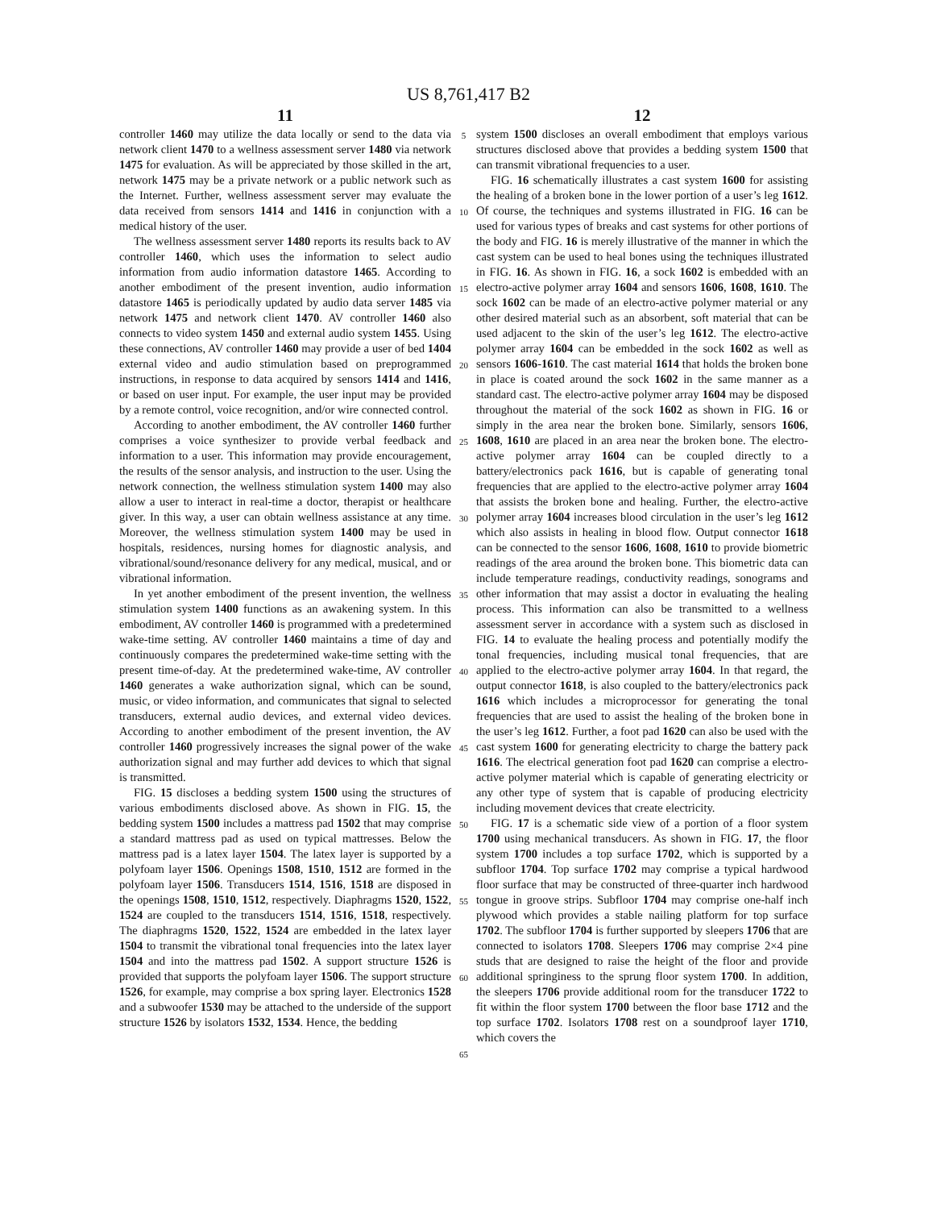US 8,761,417 B2
11
controller 1460 may utilize the data locally or send to the data via network client 1470 to a wellness assessment server 1480 via network 1475 for evaluation. As will be appreciated by those skilled in the art, network 1475 may be a private network or a public network such as the Internet. Further, wellness assessment server may evaluate the data received from sensors 1414 and 1416 in conjunction with a medical history of the user.
The wellness assessment server 1480 reports its results back to AV controller 1460, which uses the information to select audio information from audio information datastore 1465. According to another embodiment of the present invention, audio information datastore 1465 is periodically updated by audio data server 1485 via network 1475 and network client 1470. AV controller 1460 also connects to video system 1450 and external audio system 1455. Using these connections, AV controller 1460 may provide a user of bed 1404 external video and audio stimulation based on preprogrammed instructions, in response to data acquired by sensors 1414 and 1416, or based on user input. For example, the user input may be provided by a remote control, voice recognition, and/or wire connected control.
According to another embodiment, the AV controller 1460 further comprises a voice synthesizer to provide verbal feedback and information to a user. This information may provide encouragement, the results of the sensor analysis, and instruction to the user. Using the network connection, the wellness stimulation system 1400 may also allow a user to interact in real-time a doctor, therapist or healthcare giver. In this way, a user can obtain wellness assistance at any time. Moreover, the wellness stimulation system 1400 may be used in hospitals, residences, nursing homes for diagnostic analysis, and vibrational/sound/resonance delivery for any medical, musical, and or vibrational information.
In yet another embodiment of the present invention, the wellness stimulation system 1400 functions as an awakening system. In this embodiment, AV controller 1460 is programmed with a predetermined wake-time setting. AV controller 1460 maintains a time of day and continuously compares the predetermined wake-time setting with the present time-of-day. At the predetermined wake-time, AV controller 1460 generates a wake authorization signal, which can be sound, music, or video information, and communicates that signal to selected transducers, external audio devices, and external video devices. According to another embodiment of the present invention, the AV controller 1460 progressively increases the signal power of the wake authorization signal and may further add devices to which that signal is transmitted.
FIG. 15 discloses a bedding system 1500 using the structures of various embodiments disclosed above. As shown in FIG. 15, the bedding system 1500 includes a mattress pad 1502 that may comprise a standard mattress pad as used on typical mattresses. Below the mattress pad is a latex layer 1504. The latex layer is supported by a polyfoam layer 1506. Openings 1508, 1510, 1512 are formed in the polyfoam layer 1506. Transducers 1514, 1516, 1518 are disposed in the openings 1508, 1510, 1512, respectively. Diaphragms 1520, 1522, 1524 are coupled to the transducers 1514, 1516, 1518, respectively. The diaphragms 1520, 1522, 1524 are embedded in the latex layer 1504 to transmit the vibrational tonal frequencies into the latex layer 1504 and into the mattress pad 1502. A support structure 1526 is provided that supports the polyfoam layer 1506. The support structure 1526, for example, may comprise a box spring layer. Electronics 1528 and a subwoofer 1530 may be attached to the underside of the support structure 1526 by isolators 1532, 1534. Hence, the bedding
5
10
15
20
25
30
35
40
45
50
55
60
65
12
system 1500 discloses an overall embodiment that employs various structures disclosed above that provides a bedding system 1500 that can transmit vibrational frequencies to a user.
FIG. 16 schematically illustrates a cast system 1600 for assisting the healing of a broken bone in the lower portion of a user’s leg 1612. Of course, the techniques and systems illustrated in FIG. 16 can be used for various types of breaks and cast systems for other portions of the body and FIG. 16 is merely illustrative of the manner in which the cast system can be used to heal bones using the techniques illustrated in FIG. 16. As shown in FIG. 16, a sock 1602 is embedded with an electro-active polymer array 1604 and sensors 1606, 1608, 1610. The sock 1602 can be made of an electro-active polymer material or any other desired material such as an absorbent, soft material that can be used adjacent to the skin of the user’s leg 1612. The electro-active polymer array 1604 can be embedded in the sock 1602 as well as sensors 1606-1610. The cast material 1614 that holds the broken bone in place is coated around the sock 1602 in the same manner as a standard cast. The electro-active polymer array 1604 may be disposed throughout the material of the sock 1602 as shown in FIG. 16 or simply in the area near the broken bone. Similarly, sensors 1606, 1608, 1610 are placed in an area near the broken bone. The electro-active polymer array 1604 can be coupled directly to a battery/electronics pack 1616, but is capable of generating tonal frequencies that are applied to the electro-active polymer array 1604 that assists the broken bone and healing. Further, the electro-active polymer array 1604 increases blood circulation in the user’s leg 1612 which also assists in healing in blood flow. Output connector 1618 can be connected to the sensor 1606, 1608, 1610 to provide biometric readings of the area around the broken bone. This biometric data can include temperature readings, conductivity readings, sonograms and other information that may assist a doctor in evaluating the healing process. This information can also be transmitted to a wellness assessment server in accordance with a system such as disclosed in FIG. 14 to evaluate the healing process and potentially modify the tonal frequencies, including musical tonal frequencies, that are applied to the electro-active polymer array 1604. In that regard, the output connector 1618, is also coupled to the battery/electronics pack 1616 which includes a microprocessor for generating the tonal frequencies that are used to assist the healing of the broken bone in the user’s leg 1612. Further, a foot pad 1620 can also be used with the cast system 1600 for generating electricity to charge the battery pack 1616. The electrical generation foot pad 1620 can comprise a electro-active polymer material which is capable of generating electricity or any other type of system that is capable of producing electricity including movement devices that create electricity.
FIG. 17 is a schematic side view of a portion of a floor system 1700 using mechanical transducers. As shown in FIG. 17, the floor system 1700 includes a top surface 1702, which is supported by a subfloor 1704. Top surface 1702 may comprise a typical hardwood floor surface that may be constructed of three-quarter inch hardwood tongue in groove strips. Subfloor 1704 may comprise one-half inch plywood which provides a stable nailing platform for top surface 1702. The subfloor 1704 is further supported by sleepers 1706 that are connected to isolators 1708. Sleepers 1706 may comprise 2×4 pine studs that are designed to raise the height of the floor and provide additional springiness to the sprung floor system 1700. In addition, the sleepers 1706 provide additional room for the transducer 1722 to fit within the floor system 1700 between the floor base 1712 and the top surface 1702. Isolators 1708 rest on a soundproof layer 1710, which covers the